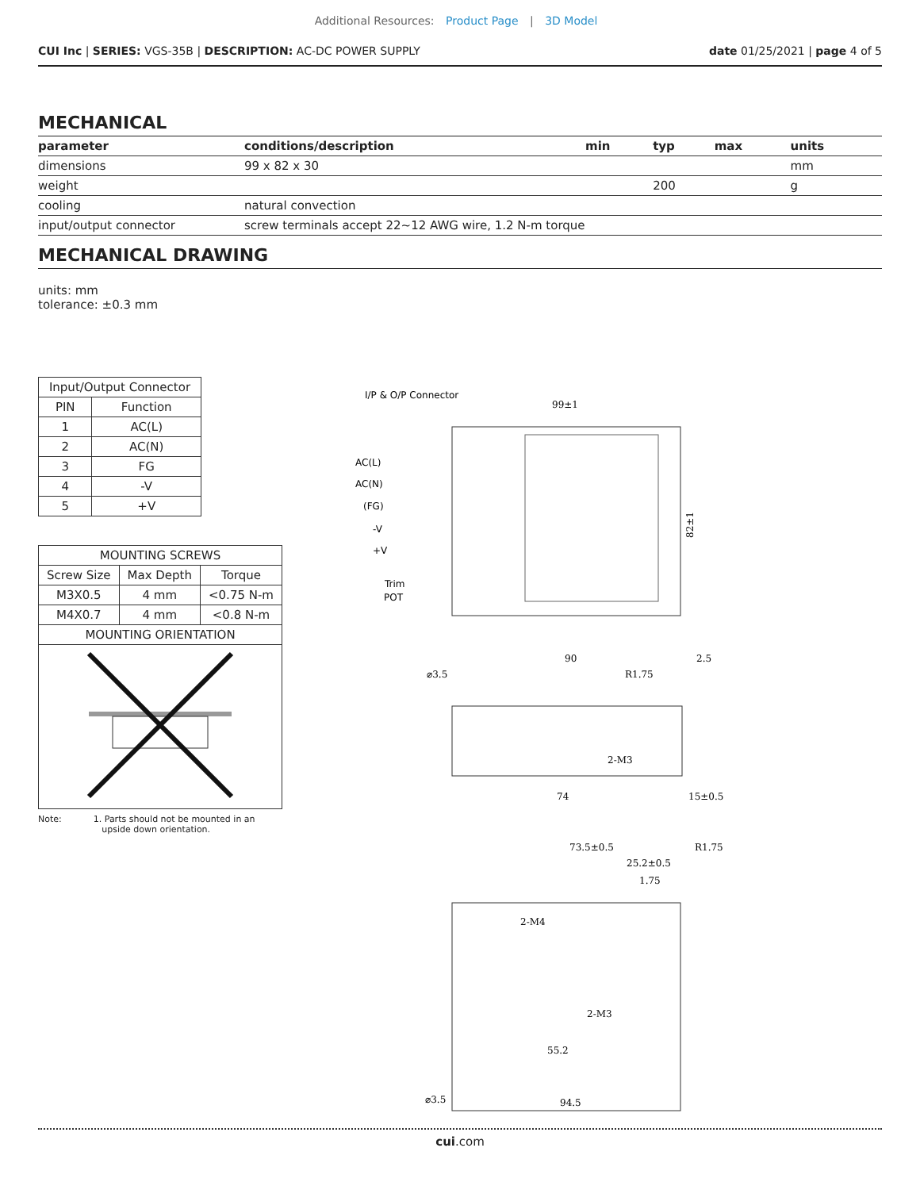Additional Resources: Product Page | 3D Model
CUI Inc | SERIES: VGS-35B | DESCRIPTION: AC-DC POWER SUPPLY
date 01/25/2021 | page 4 of 5
MECHANICAL
| parameter | conditions/description | min | typ | max | units |
| --- | --- | --- | --- | --- | --- |
| dimensions | 99 x 82 x 30 | | | | mm |
| weight | | | 200 | | g |
| cooling | natural convection | | | | |
| input/output connector | screw terminals accept 22~12 AWG wire, 1.2 N-m torque | | | | |
MECHANICAL DRAWING
units: mm
tolerance: ±0.3 mm
| Input/Output Connector | |
| PIN | Function |
| 1 | AC(L) |
| 2 | AC(N) |
| 3 | FG |
| 4 | -V |
| 5 | +V |
| MOUNTING SCREWS | | |
| Screw Size | Max Depth | Torque |
| M3X0.5 | 4 mm | <0.75 N-m |
| M4X0.7 | 4 mm | <0.8 N-m |
| MOUNTING ORIENTATION | | |
Note: 1. Parts should not be mounted in an
upside down orientation.
I/P & O/P Connector
99±1
AC(L)
AC(N)
(FG)
-V
+V
Trim
POT
82±1
90
2.5
⌀3.5
R1.75
2-M3
74
15±0.5
73.5±0.5
R1.75
25.2±0.5
1.75
2-M4
2-M3
55.2
⌀3.5
94.5
cui.com